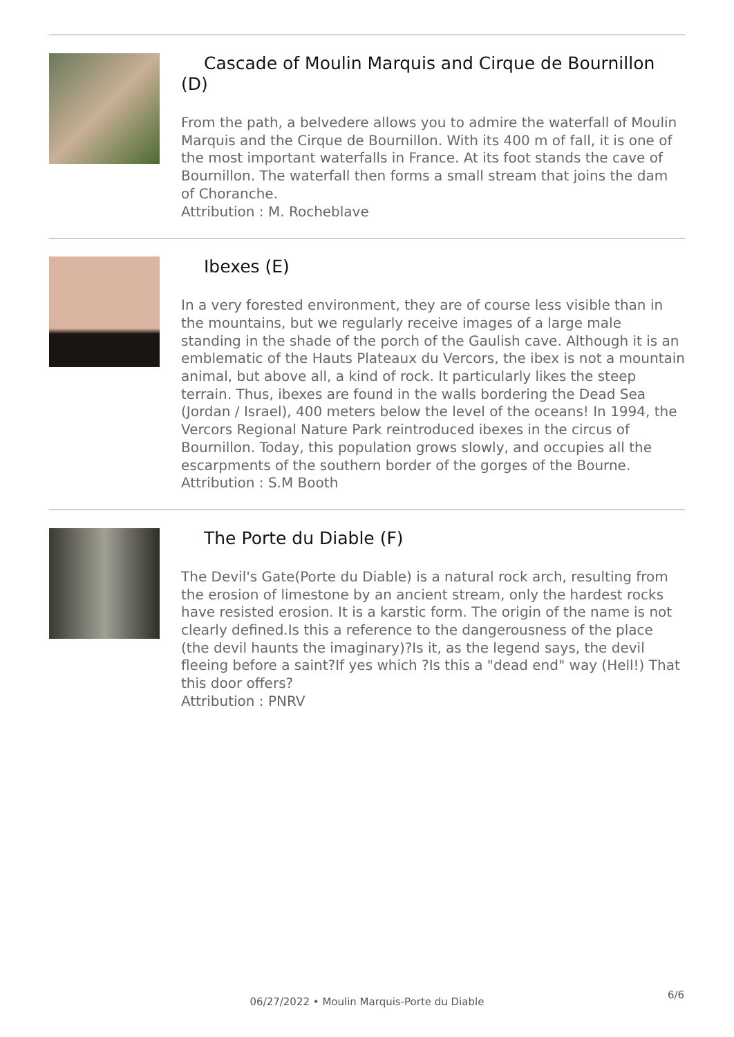Cascade of Moulin Marquis and Cirque de Bournillon (D)
From the path, a belvedere allows you to admire the waterfall of Moulin Marquis and the Cirque de Bournillon. With its 400 m of fall, it is one of the most important waterfalls in France. At its foot stands the cave of Bournillon. The waterfall then forms a small stream that joins the dam of Choranche.
Attribution : M. Rocheblave
Ibexes (E)
In a very forested environment, they are of course less visible than in the mountains, but we regularly receive images of a large male standing in the shade of the porch of the Gaulish cave. Although it is an emblematic of the Hauts Plateaux du Vercors, the ibex is not a mountain animal, but above all, a kind of rock. It particularly likes the steep terrain. Thus, ibexes are found in the walls bordering the Dead Sea (Jordan / Israel), 400 meters below the level of the oceans! In 1994, the Vercors Regional Nature Park reintroduced ibexes in the circus of Bournillon. Today, this population grows slowly, and occupies all the escarpments of the southern border of the gorges of the Bourne.
Attribution : S.M Booth
The Porte du Diable (F)
The Devil's Gate(Porte du Diable) is a natural rock arch, resulting from the erosion of limestone by an ancient stream, only the hardest rocks have resisted erosion. It is a karstic form. The origin of the name is not clearly defined.Is this a reference to the dangerousness of the place (the devil haunts the imaginary)?Is it, as the legend says, the devil fleeing before a saint?If yes which ?Is this a "dead end" way (Hell!) That this door offers?
Attribution : PNRV
06/27/2022 • Moulin Marquis-Porte du Diable
6/6